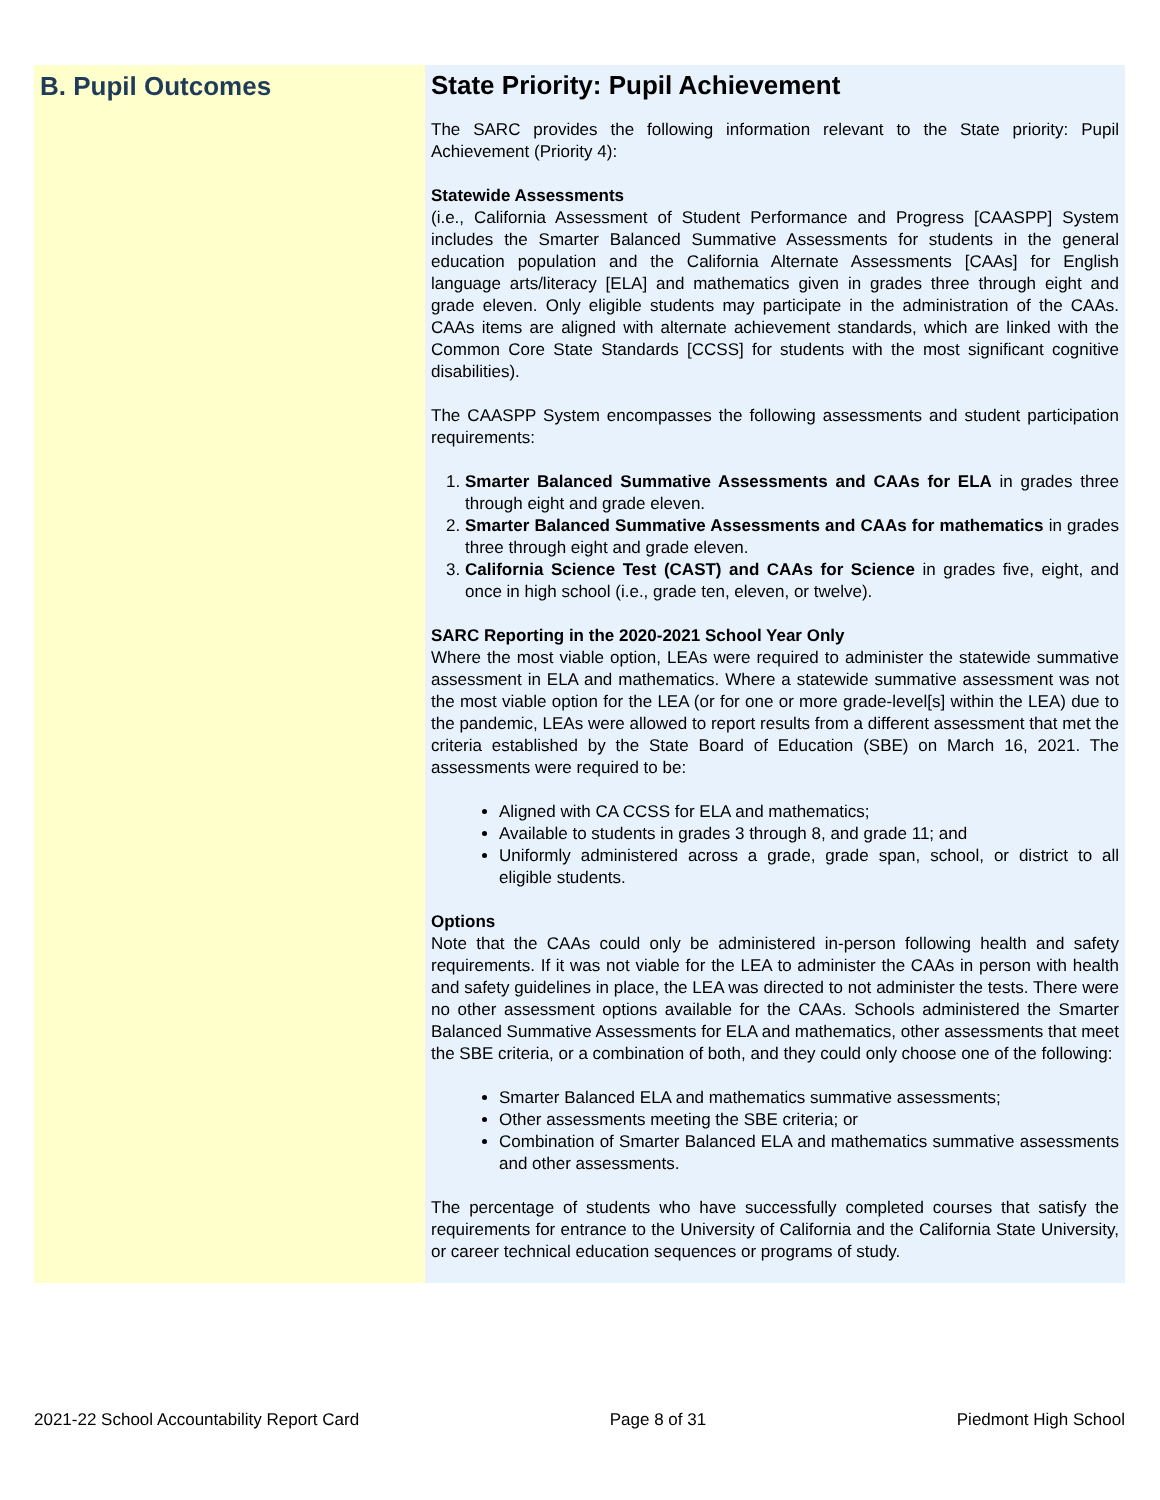B. Pupil Outcomes
State Priority: Pupil Achievement
The SARC provides the following information relevant to the State priority: Pupil Achievement (Priority 4):
Statewide Assessments
(i.e., California Assessment of Student Performance and Progress [CAASPP] System includes the Smarter Balanced Summative Assessments for students in the general education population and the California Alternate Assessments [CAAs] for English language arts/literacy [ELA] and mathematics given in grades three through eight and grade eleven. Only eligible students may participate in the administration of the CAAs. CAAs items are aligned with alternate achievement standards, which are linked with the Common Core State Standards [CCSS] for students with the most significant cognitive disabilities).
The CAASPP System encompasses the following assessments and student participation requirements:
1. Smarter Balanced Summative Assessments and CAAs for ELA in grades three through eight and grade eleven.
2. Smarter Balanced Summative Assessments and CAAs for mathematics in grades three through eight and grade eleven.
3. California Science Test (CAST) and CAAs for Science in grades five, eight, and once in high school (i.e., grade ten, eleven, or twelve).
SARC Reporting in the 2020-2021 School Year Only
Where the most viable option, LEAs were required to administer the statewide summative assessment in ELA and mathematics. Where a statewide summative assessment was not the most viable option for the LEA (or for one or more grade-level[s] within the LEA) due to the pandemic, LEAs were allowed to report results from a different assessment that met the criteria established by the State Board of Education (SBE) on March 16, 2021. The assessments were required to be:
Aligned with CA CCSS for ELA and mathematics;
Available to students in grades 3 through 8, and grade 11; and
Uniformly administered across a grade, grade span, school, or district to all eligible students.
Options
Note that the CAAs could only be administered in-person following health and safety requirements. If it was not viable for the LEA to administer the CAAs in person with health and safety guidelines in place, the LEA was directed to not administer the tests. There were no other assessment options available for the CAAs. Schools administered the Smarter Balanced Summative Assessments for ELA and mathematics, other assessments that meet the SBE criteria, or a combination of both, and they could only choose one of the following:
Smarter Balanced ELA and mathematics summative assessments;
Other assessments meeting the SBE criteria; or
Combination of Smarter Balanced ELA and mathematics summative assessments and other assessments.
The percentage of students who have successfully completed courses that satisfy the requirements for entrance to the University of California and the California State University, or career technical education sequences or programs of study.
2021-22 School Accountability Report Card Page 8 of 31 Piedmont High School